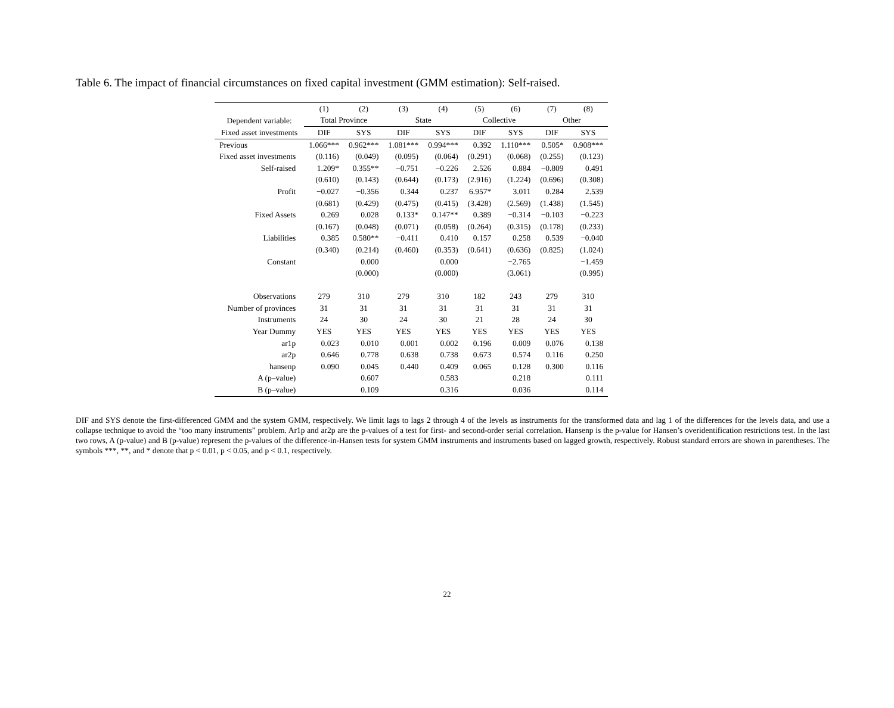Table 6. The impact of financial circumstances on fixed capital investment (GMM estimation): Self-raised.
| | (1) | (2) | (3) | (4) | (5) | (6) | (7) | (8) |
| --- | --- | --- | --- | --- | --- | --- | --- | --- |
| Dependent variable: | Total Province | | State | | Collective | | Other | |
| Fixed asset investments | DIF | SYS | DIF | SYS | DIF | SYS | DIF | SYS |
| Previous | 1.066*** | 0.962*** | 1.081*** | 0.994*** | 0.392 | 1.110*** | 0.505* | 0.908*** |
| Fixed asset investments | (0.116) | (0.049) | (0.095) | (0.064) | (0.291) | (0.068) | (0.255) | (0.123) |
| Self-raised | 1.209* | 0.355** | −0.751 | −0.226 | 2.526 | 0.884 | −0.809 | 0.491 |
| | (0.610) | (0.143) | (0.644) | (0.173) | (2.916) | (1.224) | (0.696) | (0.308) |
| Profit | −0.027 | −0.356 | 0.344 | 0.237 | 6.957* | 3.011 | 0.284 | 2.539 |
| | (0.681) | (0.429) | (0.475) | (0.415) | (3.428) | (2.569) | (1.438) | (1.545) |
| Fixed Assets | 0.269 | 0.028 | 0.133* | 0.147** | 0.389 | −0.314 | −0.103 | −0.223 |
| | (0.167) | (0.048) | (0.071) | (0.058) | (0.264) | (0.315) | (0.178) | (0.233) |
| Liabilities | 0.385 | 0.580** | −0.411 | 0.410 | 0.157 | 0.258 | 0.539 | −0.040 |
| | (0.340) | (0.214) | (0.460) | (0.353) | (0.641) | (0.636) | (0.825) | (1.024) |
| Constant | | 0.000 | | 0.000 | | −2.765 | | −1.459 |
| | | (0.000) | | (0.000) | | (3.061) | | (0.995) |
| Observations | 279 | 310 | 279 | 310 | 182 | 243 | 279 | 310 |
| Number of provinces | 31 | 31 | 31 | 31 | 31 | 31 | 31 | 31 |
| Instruments | 24 | 30 | 24 | 30 | 21 | 28 | 24 | 30 |
| Year Dummy | YES | YES | YES | YES | YES | YES | YES | YES |
| ar1p | 0.023 | 0.010 | 0.001 | 0.002 | 0.196 | 0.009 | 0.076 | 0.138 |
| ar2p | 0.646 | 0.778 | 0.638 | 0.738 | 0.673 | 0.574 | 0.116 | 0.250 |
| hansenp | 0.090 | 0.045 | 0.440 | 0.409 | 0.065 | 0.128 | 0.300 | 0.116 |
| A (p–value) | | 0.607 | | 0.583 | | 0.218 | | 0.111 |
| B (p–value) | | 0.109 | | 0.316 | | 0.036 | | 0.114 |
DIF and SYS denote the first-differenced GMM and the system GMM, respectively. We limit lags to lags 2 through 4 of the levels as instruments for the transformed data and lag 1 of the differences for the levels data, and use a collapse technique to avoid the “too many instruments” problem. Ar1p and ar2p are the p-values of a test for first- and second-order serial correlation. Hansenp is the p-value for Hansen’s overidentification restrictions test. In the last two rows, A (p-value) and B (p-value) represent the p-values of the difference-in-Hansen tests for system GMM instruments and instruments based on lagged growth, respectively. Robust standard errors are shown in parentheses. The symbols ***, **, and * denote that p < 0.01, p < 0.05, and p < 0.1, respectively.
22